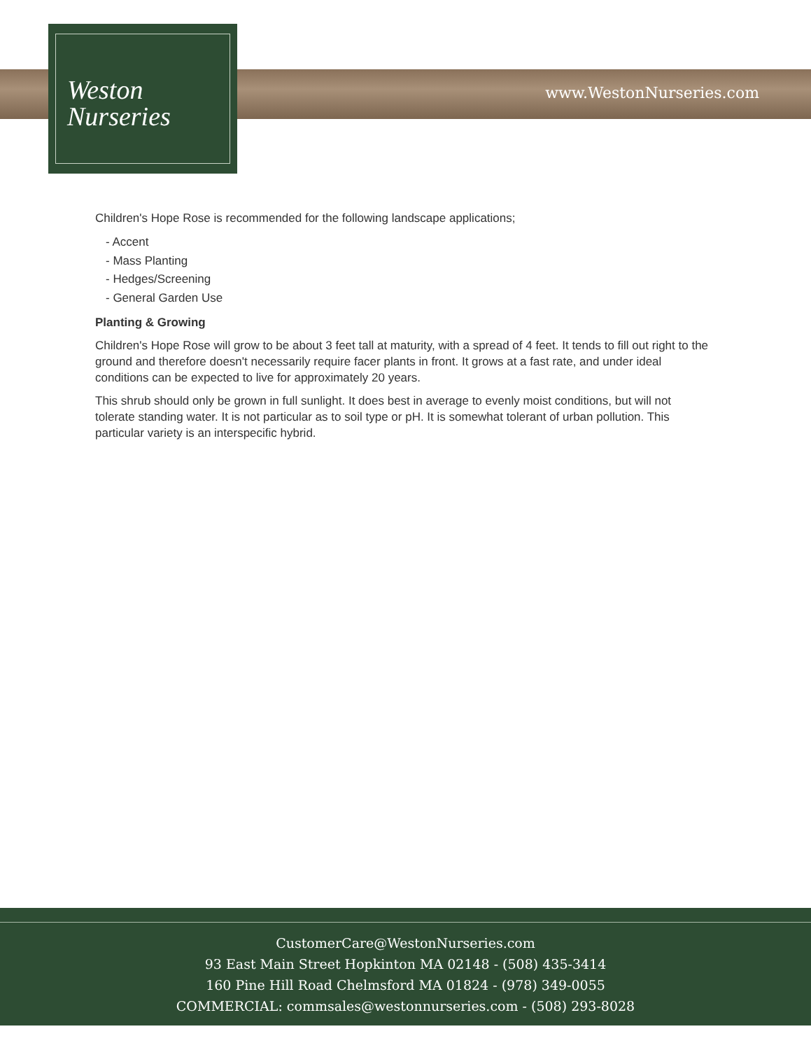Weston
Nurseries
www.WestonNurseries.com
Children's Hope Rose is recommended for the following landscape applications;
- Accent
- Mass Planting
- Hedges/Screening
- General Garden Use
Planting & Growing
Children's Hope Rose will grow to be about 3 feet tall at maturity, with a spread of 4 feet. It tends to fill out right to the ground and therefore doesn't necessarily require facer plants in front. It grows at a fast rate, and under ideal conditions can be expected to live for approximately 20 years.
This shrub should only be grown in full sunlight. It does best in average to evenly moist conditions, but will not tolerate standing water. It is not particular as to soil type or pH. It is somewhat tolerant of urban pollution. This particular variety is an interspecific hybrid.
CustomerCare@WestonNurseries.com
93 East Main Street Hopkinton MA 02148 - (508) 435-3414
160 Pine Hill Road Chelmsford MA 01824 - (978) 349-0055
COMMERCIAL: commsales@westonnurseries.com - (508) 293-8028